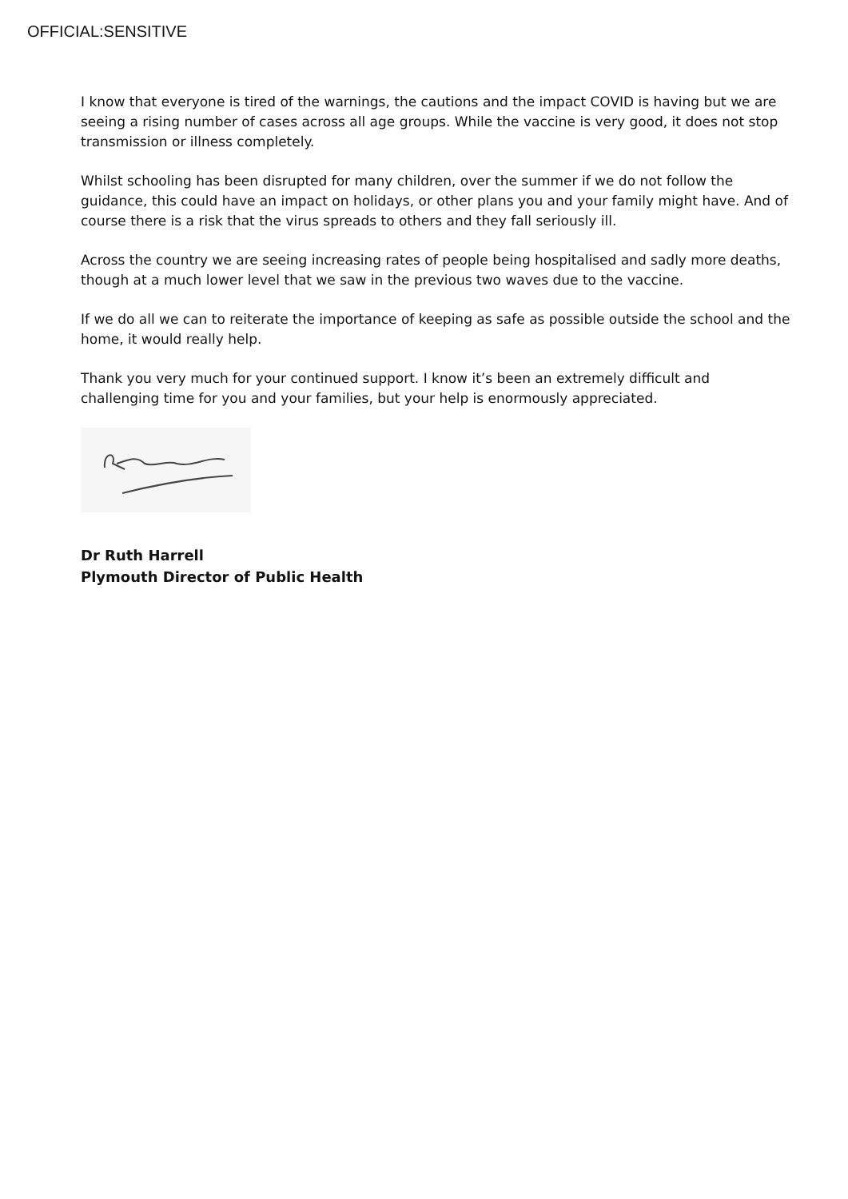OFFICIAL:SENSITIVE
I know that everyone is tired of the warnings, the cautions and the impact COVID is having but we are seeing a rising number of cases across all age groups. While the vaccine is very good, it does not stop transmission or illness completely.
Whilst schooling has been disrupted for many children, over the summer if we do not follow the guidance, this could have an impact on holidays, or other plans you and your family might have. And of course there is a risk that the virus spreads to others and they fall seriously ill.
Across the country we are seeing increasing rates of people being hospitalised and sadly more deaths, though at a much lower level that we saw in the previous two waves due to the vaccine.
If we do all we can to reiterate the importance of keeping as safe as possible outside the school and the home, it would really help.
Thank you very much for your continued support. I know it’s been an extremely difficult and challenging time for you and your families, but your help is enormously appreciated.
Dr Ruth Harrell
Plymouth Director of Public Health